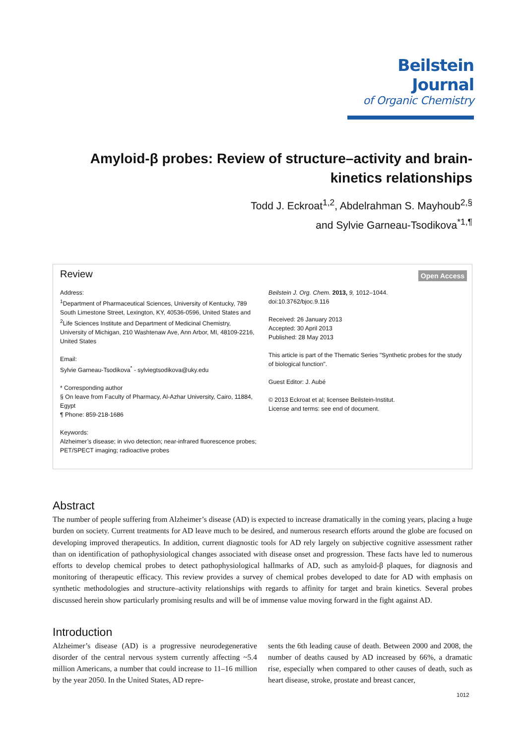Beilstein Journal
of Organic Chemistry
Amyloid-β probes: Review of structure–activity and brain-kinetics relationships
Todd J. Eckroat<sup>1,2</sup>, Abdelrahman S. Mayhoub<sup>2,§</sup>
and Sylvie Garneau-Tsodikova<sup>*1,¶</sup>
Review
Open Access
Address:
<sup>1</sup> Department of Pharmaceutical Sciences, University of Kentucky, 789 South Limestone Street, Lexington, KY, 40536-0596, United States and <sup>2</sup>Life Sciences Institute and Department of Medicinal Chemistry, University of Michigan, 210 Washtenaw Ave, Ann Arbor, MI, 48109-2216, United States
Email:
Sylvie Garneau-Tsodikova<sup>*</sup> - sylviegtsodikova@uky.edu
* Corresponding author
§ On leave from Faculty of Pharmacy, Al-Azhar University, Cairo, 11884, Egypt
¶ Phone: 859-218-1686
Keywords:
Alzheimer’s disease; in vivo detection; near-infrared fluorescence probes; PET/SPECT imaging; radioactive probes
Beilstein J. Org. Chem. 2013, 9, 1012–1044.
doi:10.3762/bjoc.9.116
Received: 26 January 2013
Accepted: 30 April 2013
Published: 28 May 2013
This article is part of the Thematic Series "Synthetic probes for the study of biological function".
Guest Editor: J. Aubé
© 2013 Eckroat et al; licensee Beilstein-Institut.
License and terms: see end of document.
Abstract
The number of people suffering from Alzheimer’s disease (AD) is expected to increase dramatically in the coming years, placing a huge burden on society. Current treatments for AD leave much to be desired, and numerous research efforts around the globe are focused on developing improved therapeutics. In addition, current diagnostic tools for AD rely largely on subjective cognitive assessment rather than on identification of pathophysiological changes associated with disease onset and progression. These facts have led to numerous efforts to develop chemical probes to detect pathophysiological hallmarks of AD, such as amyloid-β plaques, for diagnosis and monitoring of therapeutic efficacy. This review provides a survey of chemical probes developed to date for AD with emphasis on synthetic methodologies and structure–activity relationships with regards to affinity for target and brain kinetics. Several probes discussed herein show particularly promising results and will be of immense value moving forward in the fight against AD.
Introduction
Alzheimer’s disease (AD) is a progressive neurodegenerative disorder of the central nervous system currently affecting ~5.4 million Americans, a number that could increase to 11–16 million by the year 2050. In the United States, AD repre-
sents the 6th leading cause of death. Between 2000 and 2008, the number of deaths caused by AD increased by 66%, a dramatic rise, especially when compared to other causes of death, such as heart disease, stroke, prostate and breast cancer,
1012